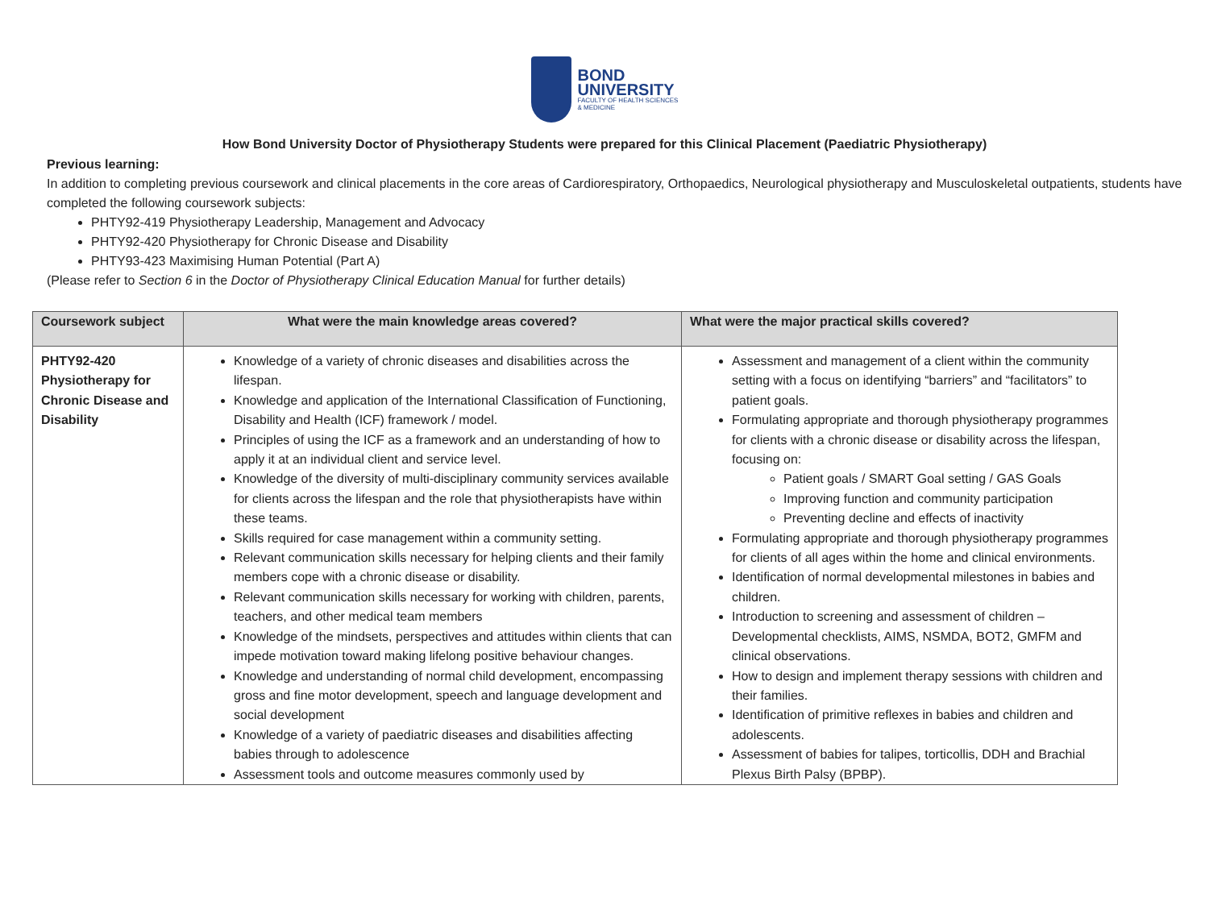BOND
UNIVERSITY
FACULTY OF HEALTH SCIENCES
& MEDICINE
How Bond University Doctor of Physiotherapy Students were prepared for this Clinical Placement (Paediatric Physiotherapy)
Previous learning:
In addition to completing previous coursework and clinical placements in the core areas of Cardiorespiratory, Orthopaedics, Neurological physiotherapy and Musculoskeletal outpatients, students have completed the following coursework subjects:
PHTY92-419 Physiotherapy Leadership, Management and Advocacy
PHTY92-420 Physiotherapy for Chronic Disease and Disability
PHTY93-423 Maximising Human Potential (Part A)
(Please refer to Section 6 in the Doctor of Physiotherapy Clinical Education Manual for further details)
| Coursework subject | What were the main knowledge areas covered? | What were the major practical skills covered? |
| --- | --- | --- |
| PHTY92-420 Physiotherapy for Chronic Disease and Disability | Knowledge of a variety of chronic diseases and disabilities across the lifespan. Knowledge and application of the International Classification of Functioning, Disability and Health (ICF) framework / model. Principles of using the ICF as a framework and an understanding of how to apply it at an individual client and service level. Knowledge of the diversity of multi-disciplinary community services available for clients across the lifespan and the role that physiotherapists have within these teams. Skills required for case management within a community setting. Relevant communication skills necessary for helping clients and their family members cope with a chronic disease or disability. Relevant communication skills necessary for working with children, parents, teachers, and other medical team members Knowledge of the mindsets, perspectives and attitudes within clients that can impede motivation toward making lifelong positive behaviour changes. Knowledge and understanding of normal child development, encompassing gross and fine motor development, speech and language development and social development Knowledge of a variety of paediatric diseases and disabilities affecting babies through to adolescence Assessment tools and outcome measures commonly used by | Assessment and management of a client within the community setting with a focus on identifying “barriers” and “facilitators” to patient goals. Formulating appropriate and thorough physiotherapy programmes for clients with a chronic disease or disability across the lifespan, focusing on: Patient goals / SMART Goal setting / GAS Goals Improving function and community participation Preventing decline and effects of inactivity Formulating appropriate and thorough physiotherapy programmes for clients of all ages within the home and clinical environments. Identification of normal developmental milestones in babies and children. Introduction to screening and assessment of children – Developmental checklists, AIMS, NSMDA, BOT2, GMFM and clinical observations. How to design and implement therapy sessions with children and their families. Identification of primitive reflexes in babies and children and adolescents. Assessment of babies for talipes, torticollis, DDH and Brachial Plexus Birth Palsy (BPBP). |